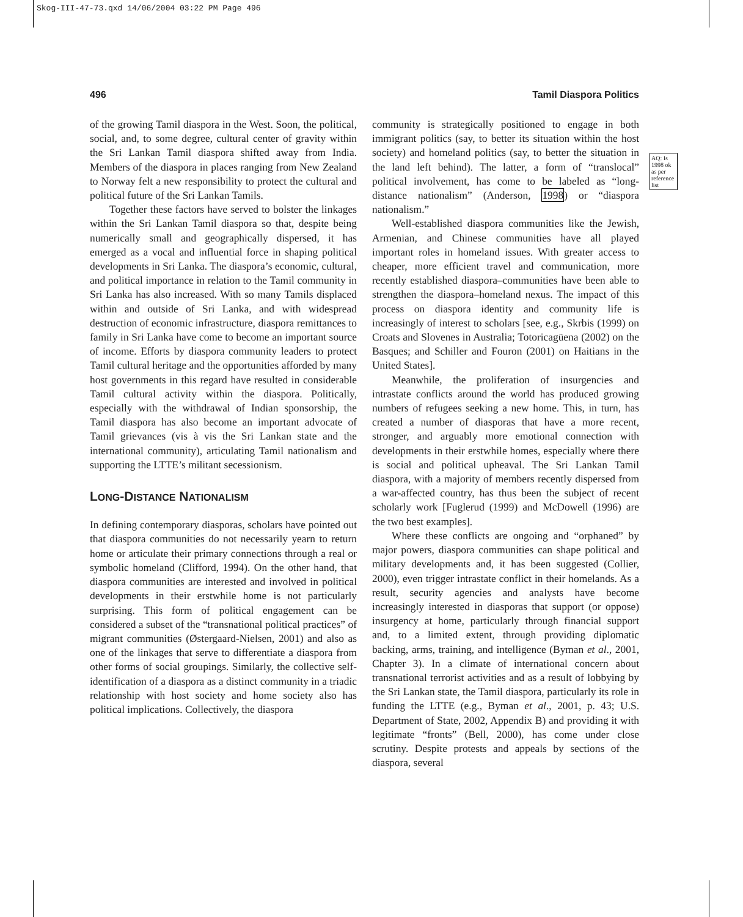Skog-III-47-73.qxd 14/06/2004 03:22 PM Page 496
496 Tamil Diaspora Politics
of the growing Tamil diaspora in the West. Soon, the political, social, and, to some degree, cultural center of gravity within the Sri Lankan Tamil diaspora shifted away from India. Members of the diaspora in places ranging from New Zealand to Norway felt a new responsibility to protect the cultural and political future of the Sri Lankan Tamils.
Together these factors have served to bolster the linkages within the Sri Lankan Tamil diaspora so that, despite being numerically small and geographically dispersed, it has emerged as a vocal and influential force in shaping political developments in Sri Lanka. The diaspora’s economic, cultural, and political importance in relation to the Tamil community in Sri Lanka has also increased. With so many Tamils displaced within and outside of Sri Lanka, and with widespread destruction of economic infrastructure, diaspora remittances to family in Sri Lanka have come to become an important source of income. Efforts by diaspora community leaders to protect Tamil cultural heritage and the opportunities afforded by many host governments in this regard have resulted in considerable Tamil cultural activity within the diaspora. Politically, especially with the withdrawal of Indian sponsorship, the Tamil diaspora has also become an important advocate of Tamil grievances (vis à vis the Sri Lankan state and the international community), articulating Tamil nationalism and supporting the LTTE’s militant secessionism.
LONG-DISTANCE NATIONALISM
In defining contemporary diasporas, scholars have pointed out that diaspora communities do not necessarily yearn to return home or articulate their primary connections through a real or symbolic homeland (Clifford, 1994). On the other hand, that diaspora communities are interested and involved in political developments in their erstwhile home is not particularly surprising. This form of political engagement can be considered a subset of the “transnational political practices” of migrant communities (Østergaard-Nielsen, 2001) and also as one of the linkages that serve to differentiate a diaspora from other forms of social groupings. Similarly, the collective self-identification of a diaspora as a distinct community in a triadic relationship with host society and home society also has political implications. Collectively, the diaspora
community is strategically positioned to engage in both immigrant politics (say, to better its situation within the host society) and homeland politics (say, to better the situation in the land left behind). The latter, a form of “translocal” political involvement, has come to be labeled as “long-distance nationalism” (Anderson, 1998) or “diaspora nationalism.”
Well-established diaspora communities like the Jewish, Armenian, and Chinese communities have all played important roles in homeland issues. With greater access to cheaper, more efficient travel and communication, more recently established diaspora–communities have been able to strengthen the diaspora–homeland nexus. The impact of this process on diaspora identity and community life is increasingly of interest to scholars [see, e.g., Skrbis (1999) on Croats and Slovenes in Australia; Totoricagüena (2002) on the Basques; and Schiller and Fouron (2001) on Haitians in the United States].
Meanwhile, the proliferation of insurgencies and intrastate conflicts around the world has produced growing numbers of refugees seeking a new home. This, in turn, has created a number of diasporas that have a more recent, stronger, and arguably more emotional connection with developments in their erstwhile homes, especially where there is social and political upheaval. The Sri Lankan Tamil diaspora, with a majority of members recently dispersed from a war-affected country, has thus been the subject of recent scholarly work [Fuglerud (1999) and McDowell (1996) are the two best examples].
Where these conflicts are ongoing and “orphaned” by major powers, diaspora communities can shape political and military developments and, it has been suggested (Collier, 2000), even trigger intrastate conflict in their homelands. As a result, security agencies and analysts have become increasingly interested in diasporas that support (or oppose) insurgency at home, particularly through financial support and, to a limited extent, through providing diplomatic backing, arms, training, and intelligence (Byman et al., 2001, Chapter 3). In a climate of international concern about transnational terrorist activities and as a result of lobbying by the Sri Lankan state, the Tamil diaspora, particularly its role in funding the LTTE (e.g., Byman et al., 2001, p. 43; U.S. Department of State, 2002, Appendix B) and providing it with legitimate “fronts” (Bell, 2000), has come under close scrutiny. Despite protests and appeals by sections of the diaspora, several
AQ: Is 1998 ok as per reference list